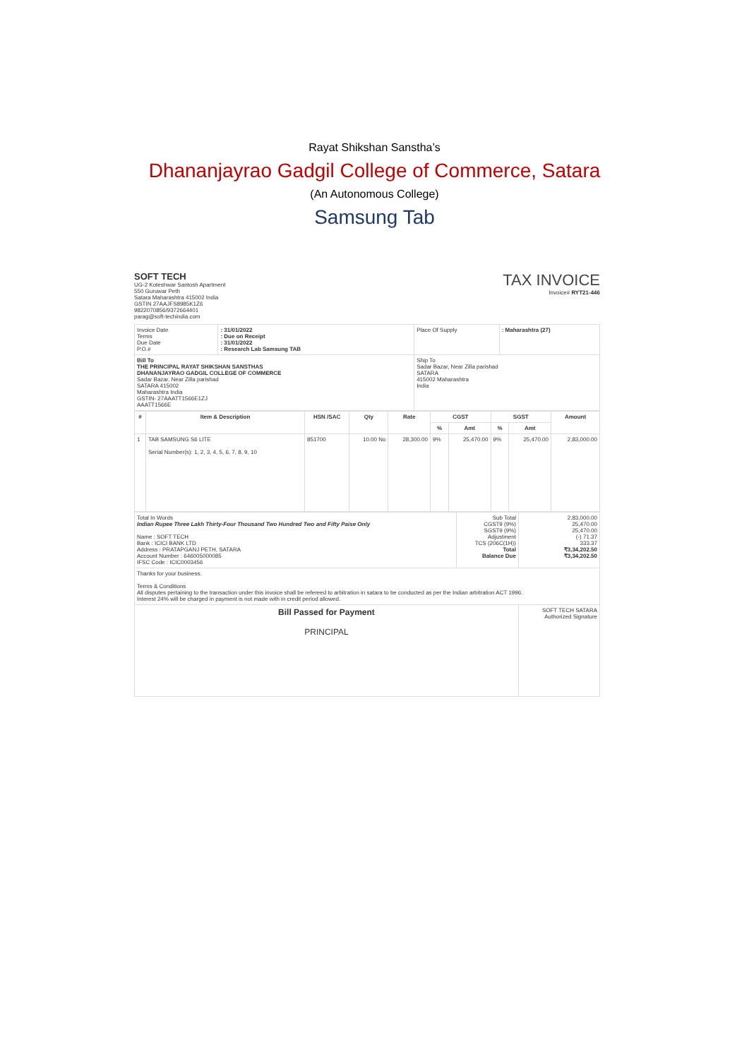Rayat Shikshan Sanstha’s
Dhananjayrao Gadgil College of Commerce, Satara
(An Autonomous College)
Samsung Tab
SOFT TECH
UG-2 Koteshwar Santosh Apartment
550 Guruwar Peth
Satara Maharashtra 415002 India
GSTIN 27AAJFS8985K1Z6
9822070856/9372664401
parag@soft-techindia.com
TAX INVOICE
Invoice# RYT21-446
| Invoice Date Terms Due Date P.O.# | : 31/01/2022 : Due on Receipt : 31/01/2022 : Research Lab Samsung TAB | Place Of Supply | : Maharashtra (27) |
| Bill To THE PRINCIPAL RAYAT SHIKSHAN SANSTHAS DHANANJAYRAO GADGIL COLLEGE OF COMMERCE Sadar Bazar, Near Zilla parishad SATARA 415002 Maharashtra India GSTIN- 27AAATT1566E1ZJ AAATT1566E | | Ship To Sadar Bazar, Near Zilla parishad SATARA 415002 Maharashtra India | |
| # | Item & Description | HSN /SAC | Qty | Rate | CGST | | SGST | | Amount |
| --- | --- | --- | --- | --- | --- | --- | --- | --- | --- |
| | | | | | % | Amt | % | Amt | |
| 1 | TAB SAMSUNG S6 LITE Serial Number(s): 1, 2, 3, 4, 5, 6, 7, 8, 9, 10 | 851700 | 10.00 No | 28,300.00 | 9% | 25,470.00 | 9% | 25,470.00 | 2,83,000.00 |
| Total In Words Indian Rupee Three Lakh Thirty-Four Thousand Two Hundred Two and Fifty Paise Only Name : SOFT TECH Bank : ICICI BANK LTD Address : PRATAPGANJ PETH, SATARA Account Number : 646005000085 IFSC Code : ICIC0003456 | Sub Total CGST9 (9%) SGST9 (9%) Adjustment TCS (206C(1H)) Total Balance Due | 2,83,000.00 25,470.00 25,470.00 (-) 71.37 333.37 ₹3,34,202.50 ₹3,34,202.50 |
| Thanks for your business. Terms & Conditions All disputes pertaining to the transaction under this invoice shall be refereed to arbitration in satara to be conducted as per the Indian arbitration ACT 1996. Interest 24% will be charged in payment is not made with in credit period allowed. | | |
| Bill Passed for Payment PRINCIPAL | | SOFT TECH SATARA Authorized Signature |